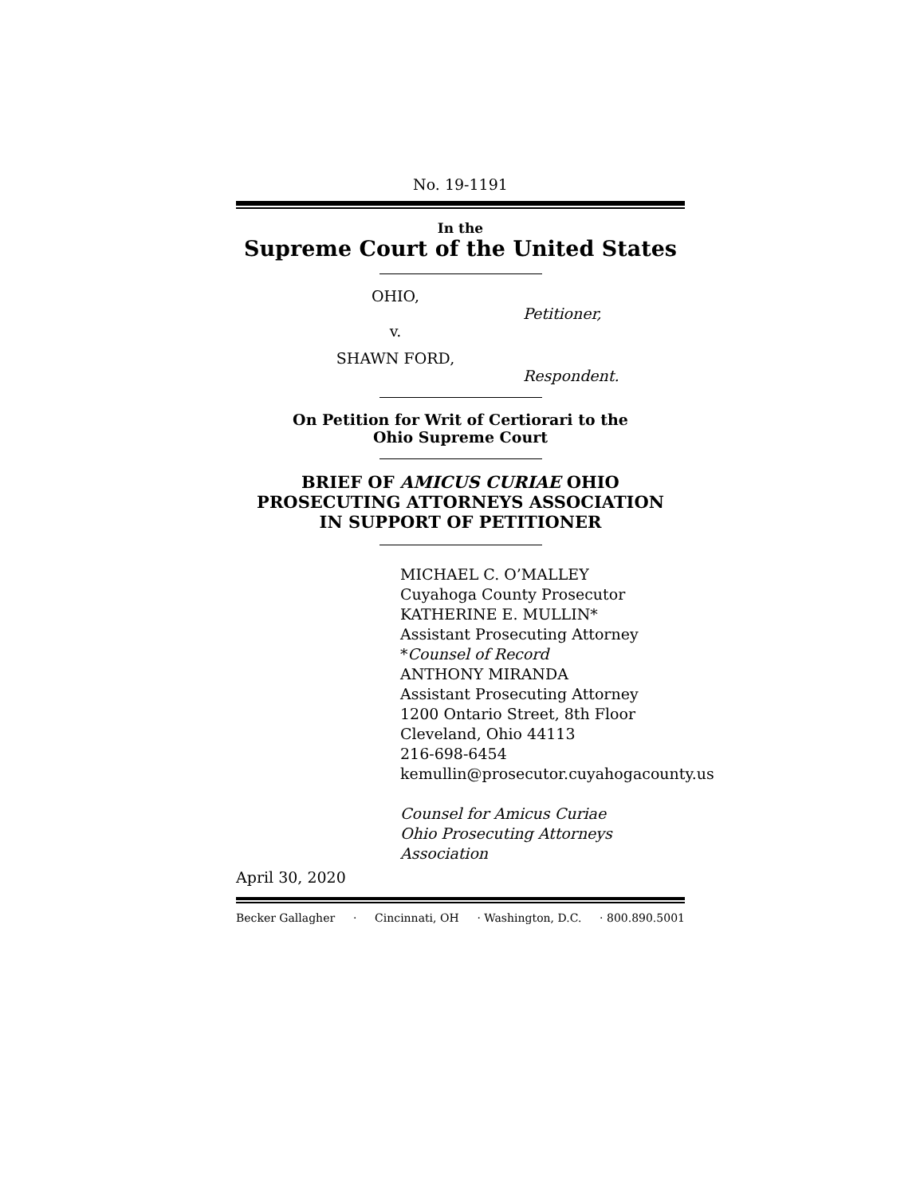No. 19-1191
In the
Supreme Court of the United States
OHIO,
Petitioner,
v.
SHAWN FORD,
Respondent.
On Petition for Writ of Certiorari to the
Ohio Supreme Court
BRIEF OF AMICUS CURIAE OHIO
PROSECUTING ATTORNEYS ASSOCIATION
IN SUPPORT OF PETITIONER
MICHAEL C. O’MALLEY
Cuyahoga County Prosecutor
KATHERINE E. MULLIN*
Assistant Prosecuting Attorney
*Counsel of Record
ANTHONY MIRANDA
Assistant Prosecuting Attorney
1200 Ontario Street, 8th Floor
Cleveland, Ohio 44113
216-698-6454
kemullin@prosecutor.cuyahogacounty.us
Counsel for Amicus Curiae
Ohio Prosecuting Attorneys Association
April 30, 2020
Becker Gallagher · Cincinnati, OH · Washington, D.C. · 800.890.5001